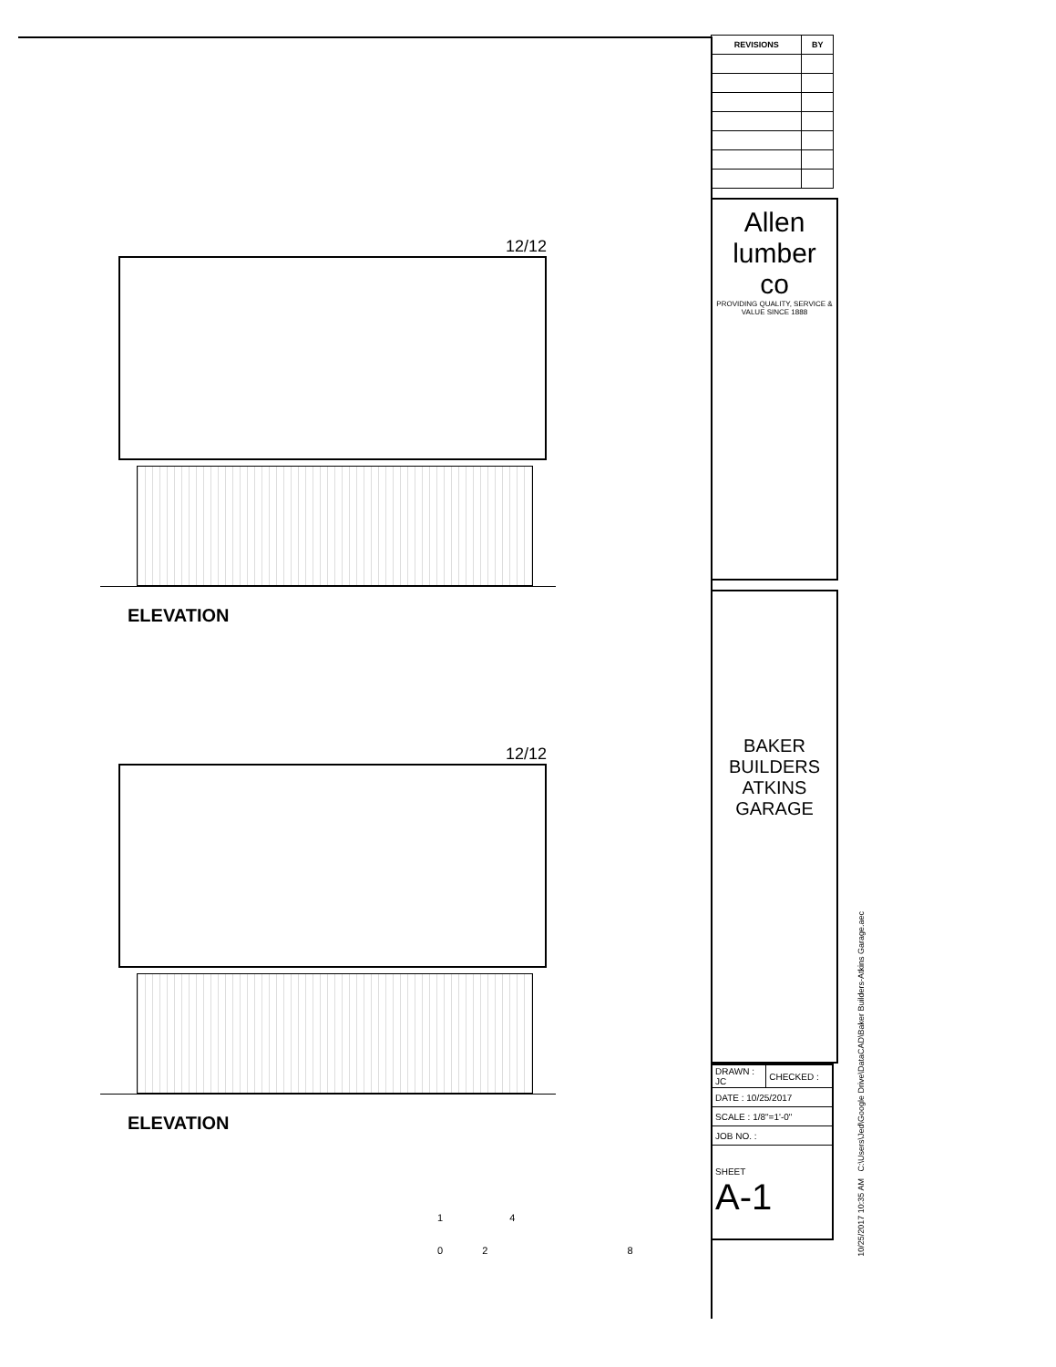12/12
ELEVATION
12/12
ELEVATION
| REVISIONS | BY |
| --- | --- |
Allen lumber co
PROVIDING QUALITY, SERVICE & VALUE SINCE 1888
BAKER BUILDERS
ATKINS GARAGE
| DRAWN : JC | CHECKED : |
| DATE : 10/25/2017 | |
| SCALE : 1/8"=1'-0" | |
| JOB NO. : | |
| SHEET A-1 | |
10/25/2017 10:35 AM C:\Users\Jed\Google Drive\DataCAD\Baker Builders-Atkins Garage.aec
1 4
0 2 8